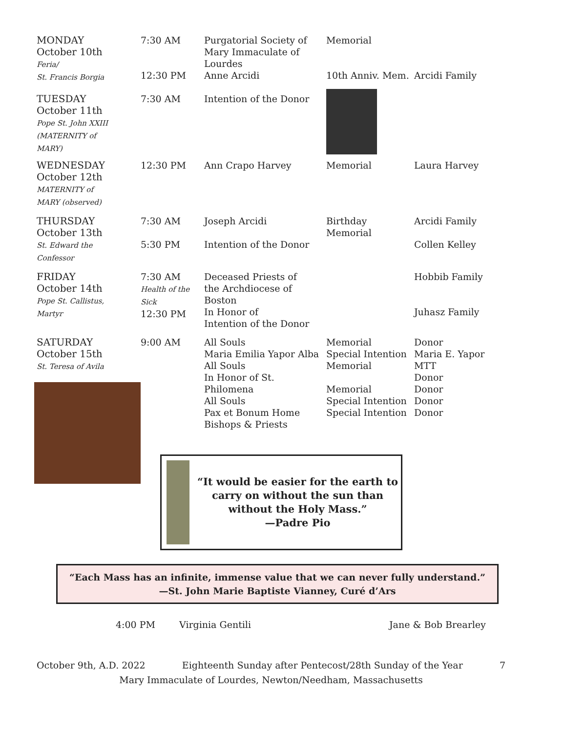| MONDAY October 10th Feria/ St. Francis Borgia | 7:30 AM 12:30 PM | Purgatorial Society of Mary Immaculate of Lourdes Anne Arcidi | Memorial 10th Anniv. Mem. | Arcidi Family |
| TUESDAY October 11th Pope St. John XXIII (MATERNITY of MARY) | 7:30 AM | Intention of the Donor | | |
| WEDNESDAY October 12th MATERNITY of MARY (observed) | 12:30 PM | Ann Crapo Harvey | Memorial | Laura Harvey |
| THURSDAY October 13th St. Edward the Confessor | 7:30 AM 5:30 PM | Joseph Arcidi Intention of the Donor | Birthday Memorial | Arcidi Family Collen Kelley |
| FRIDAY October 14th Pope St. Callistus, Martyr | 7:30 AM Health of the Sick 12:30 PM | Deceased Priests of the Archdiocese of Boston In Honor of Intention of the Donor | | Hobbib Family Juhasz Family |
| SATURDAY October 15th St. Teresa of Avila | 9:00 AM | All Souls Maria Emilia Yapor Alba All Souls In Honor of St. Philomena All Souls Pax et Bonum Home Bishops & Priests | Memorial Special Intention Memorial Memorial Special Intention Special Intention | Donor Maria E. Yapor MTT Donor Donor Donor Donor |
“It would be easier for the earth to carry on without the sun than without the Holy Mass.”
—Padre Pio
“Each Mass has an infinite, immense value that we can never fully understand.”
—St. John Marie Baptiste Vianney, Curé d’Ars
| | 4:00 PM | Virginia Gentili | Jane & Bob Brearley |
October 9th, A.D. 2022 Eighteenth Sunday after Pentecost/28th Sunday of the Year 7
Mary Immaculate of Lourdes, Newton/Needham, Massachusetts